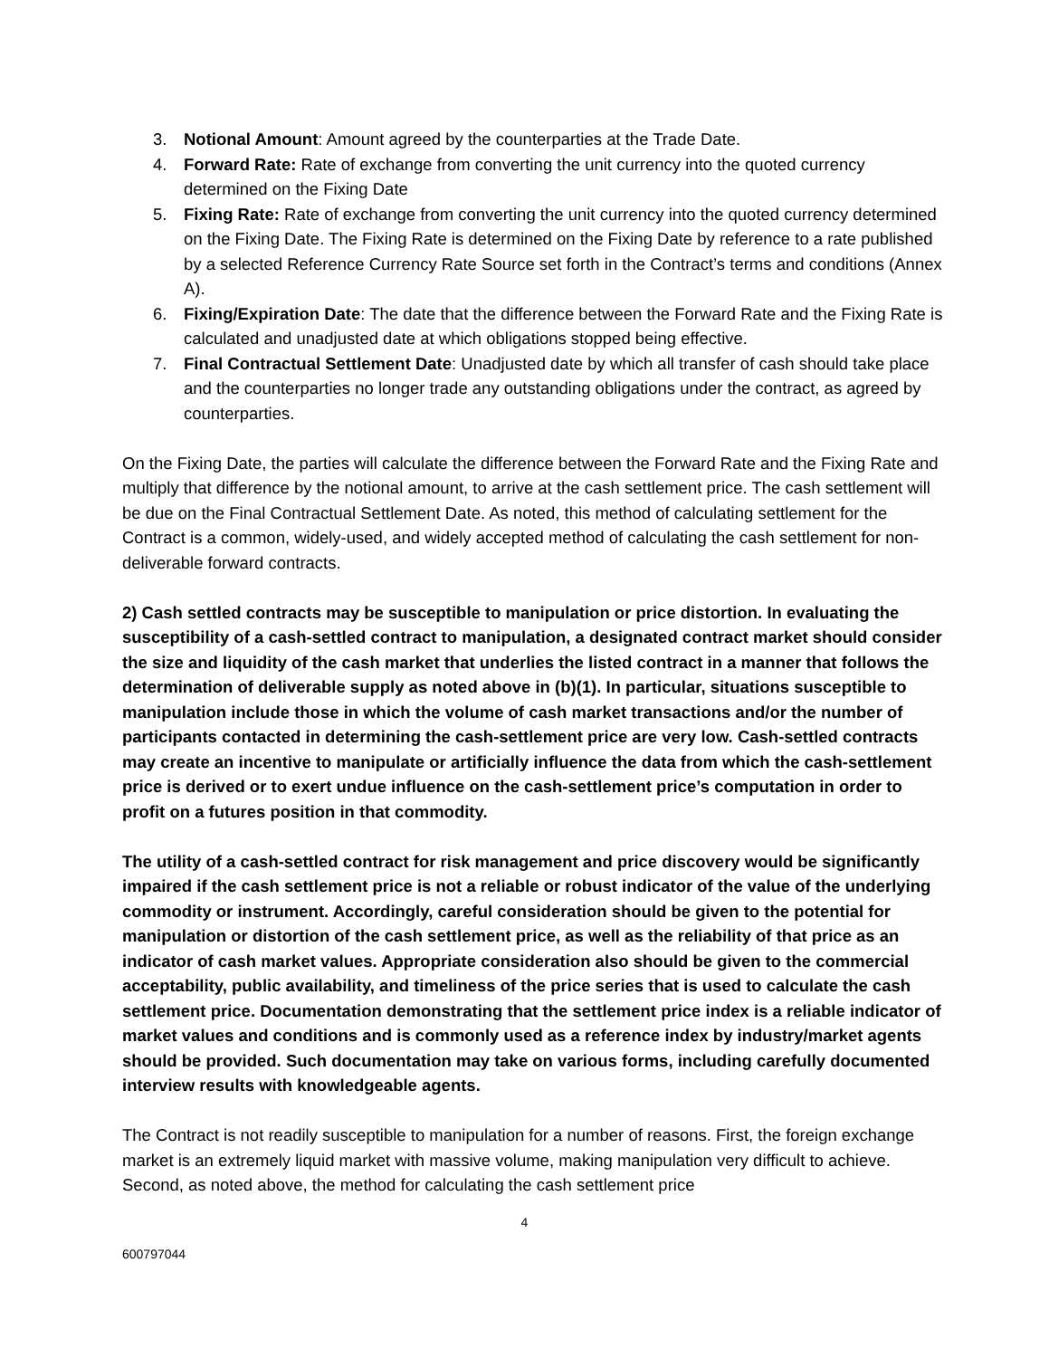3. Notional Amount: Amount agreed by the counterparties at the Trade Date.
4. Forward Rate: Rate of exchange from converting the unit currency into the quoted currency determined on the Fixing Date
5. Fixing Rate: Rate of exchange from converting the unit currency into the quoted currency determined on the Fixing Date. The Fixing Rate is determined on the Fixing Date by reference to a rate published by a selected Reference Currency Rate Source set forth in the Contract’s terms and conditions (Annex A).
6. Fixing/Expiration Date: The date that the difference between the Forward Rate and the Fixing Rate is calculated and unadjusted date at which obligations stopped being effective.
7. Final Contractual Settlement Date: Unadjusted date by which all transfer of cash should take place and the counterparties no longer trade any outstanding obligations under the contract, as agreed by counterparties.
On the Fixing Date, the parties will calculate the difference between the Forward Rate and the Fixing Rate and multiply that difference by the notional amount, to arrive at the cash settlement price. The cash settlement will be due on the Final Contractual Settlement Date. As noted, this method of calculating settlement for the Contract is a common, widely-used, and widely accepted method of calculating the cash settlement for non-deliverable forward contracts.
2) Cash settled contracts may be susceptible to manipulation or price distortion. In evaluating the susceptibility of a cash-settled contract to manipulation, a designated contract market should consider the size and liquidity of the cash market that underlies the listed contract in a manner that follows the determination of deliverable supply as noted above in (b)(1). In particular, situations susceptible to manipulation include those in which the volume of cash market transactions and/or the number of participants contacted in determining the cash-settlement price are very low. Cash-settled contracts may create an incentive to manipulate or artificially influence the data from which the cash-settlement price is derived or to exert undue influence on the cash-settlement price’s computation in order to profit on a futures position in that commodity.
The utility of a cash-settled contract for risk management and price discovery would be significantly impaired if the cash settlement price is not a reliable or robust indicator of the value of the underlying commodity or instrument. Accordingly, careful consideration should be given to the potential for manipulation or distortion of the cash settlement price, as well as the reliability of that price as an indicator of cash market values. Appropriate consideration also should be given to the commercial acceptability, public availability, and timeliness of the price series that is used to calculate the cash settlement price. Documentation demonstrating that the settlement price index is a reliable indicator of market values and conditions and is commonly used as a reference index by industry/market agents should be provided. Such documentation may take on various forms, including carefully documented interview results with knowledgeable agents.
The Contract is not readily susceptible to manipulation for a number of reasons. First, the foreign exchange market is an extremely liquid market with massive volume, making manipulation very difficult to achieve. Second, as noted above, the method for calculating the cash settlement price
4
600797044